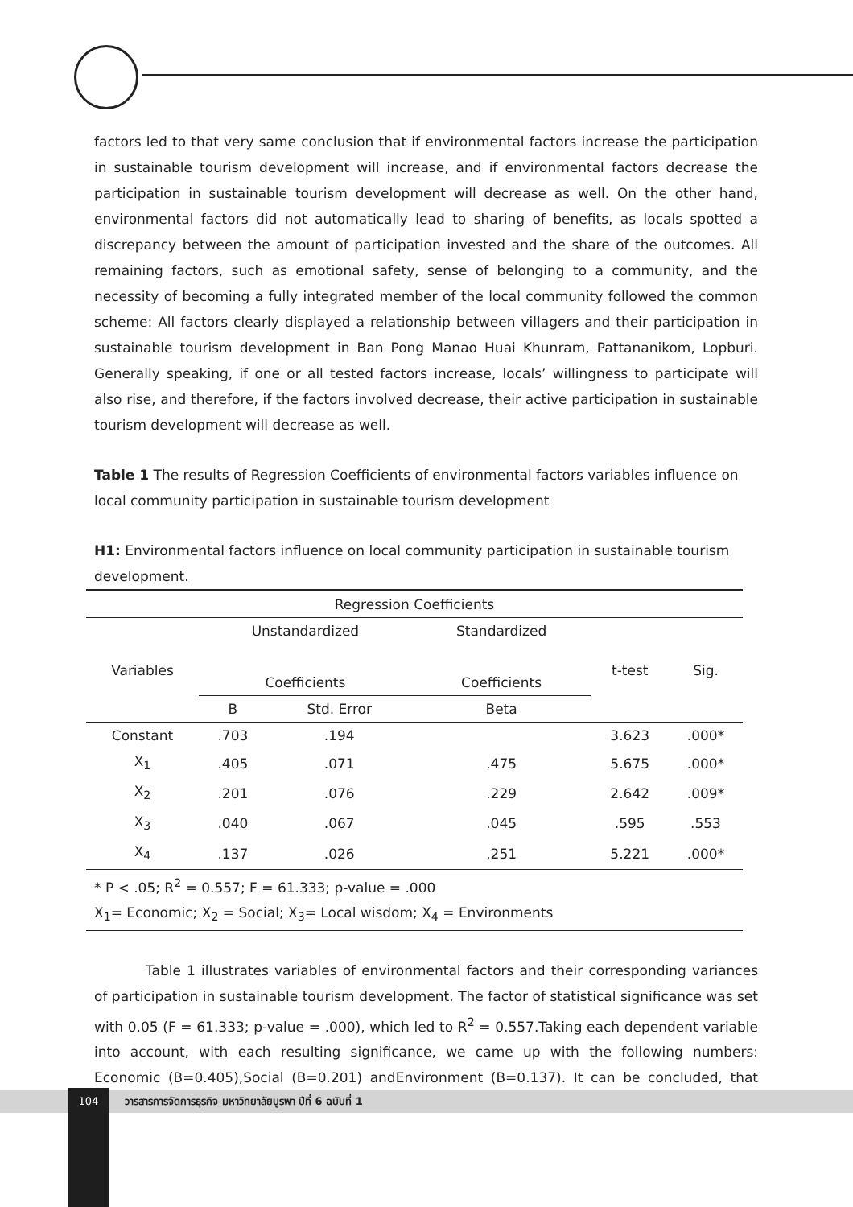factors led to that very same conclusion that if environmental factors increase the participation in sustainable tourism development will increase, and if environmental factors decrease the participation in sustainable tourism development will decrease as well. On the other hand, environmental factors did not automatically lead to sharing of benefits, as locals spotted a discrepancy between the amount of participation invested and the share of the outcomes. All remaining factors, such as emotional safety, sense of belonging to a community, and the necessity of becoming a fully integrated member of the local community followed the common scheme: All factors clearly displayed a relationship between villagers and their participation in sustainable tourism development in Ban Pong Manao Huai Khunram, Pattananikom, Lopburi. Generally speaking, if one or all tested factors increase, locals’ willingness to participate will also rise, and therefore, if the factors involved decrease, their active participation in sustainable tourism development will decrease as well.
Table 1 The results of Regression Coefficients of environmental factors variables influence on local community participation in sustainable tourism development
H1: Environmental factors influence on local community participation in sustainable tourism development.
| Regression Coefficients | | | | | |
| --- | --- | --- | --- | --- | --- |
| Variables | Unstandardized | | Standardized | t-test | Sig. |
| | Coefficients | | Coefficients | | |
| | B | Std. Error | Beta | | |
| Constant | .703 | .194 | | 3.623 | .000* |
| X<sub>1</sub> | .405 | .071 | .475 | 5.675 | .000* |
| X<sub>2</sub> | .201 | .076 | .229 | 2.642 | .009* |
| X<sub>3</sub> | .040 | .067 | .045 | .595 | .553 |
| X<sub>4</sub> | .137 | .026 | .251 | 5.221 | .000* |
| * P < .05; R<sup>2</sup> = 0.557; F = 61.333; p-value = .000 | | | | | |
| X<sub>1</sub>= Economic; X<sub>2</sub> = Social; X<sub>3</sub>= Local wisdom; X<sub>4</sub> = Environments | | | | | |
Table 1 illustrates variables of environmental factors and their corresponding variances of participation in sustainable tourism development. The factor of statistical significance was set with 0.05 (F = 61.333; p-value = .000), which led to R<sup>2</sup> = 0.557.Taking each dependent variable into account, with each resulting significance, we came up with the following numbers: Economic (B=0.405),Social (B=0.201) andEnvironment (B=0.137). It can be concluded, that those
วารสารการจัดการธุรกิจ มหาวิทยาลัยบูรพา ปีที่ 6 ฉบับที่ 1
104